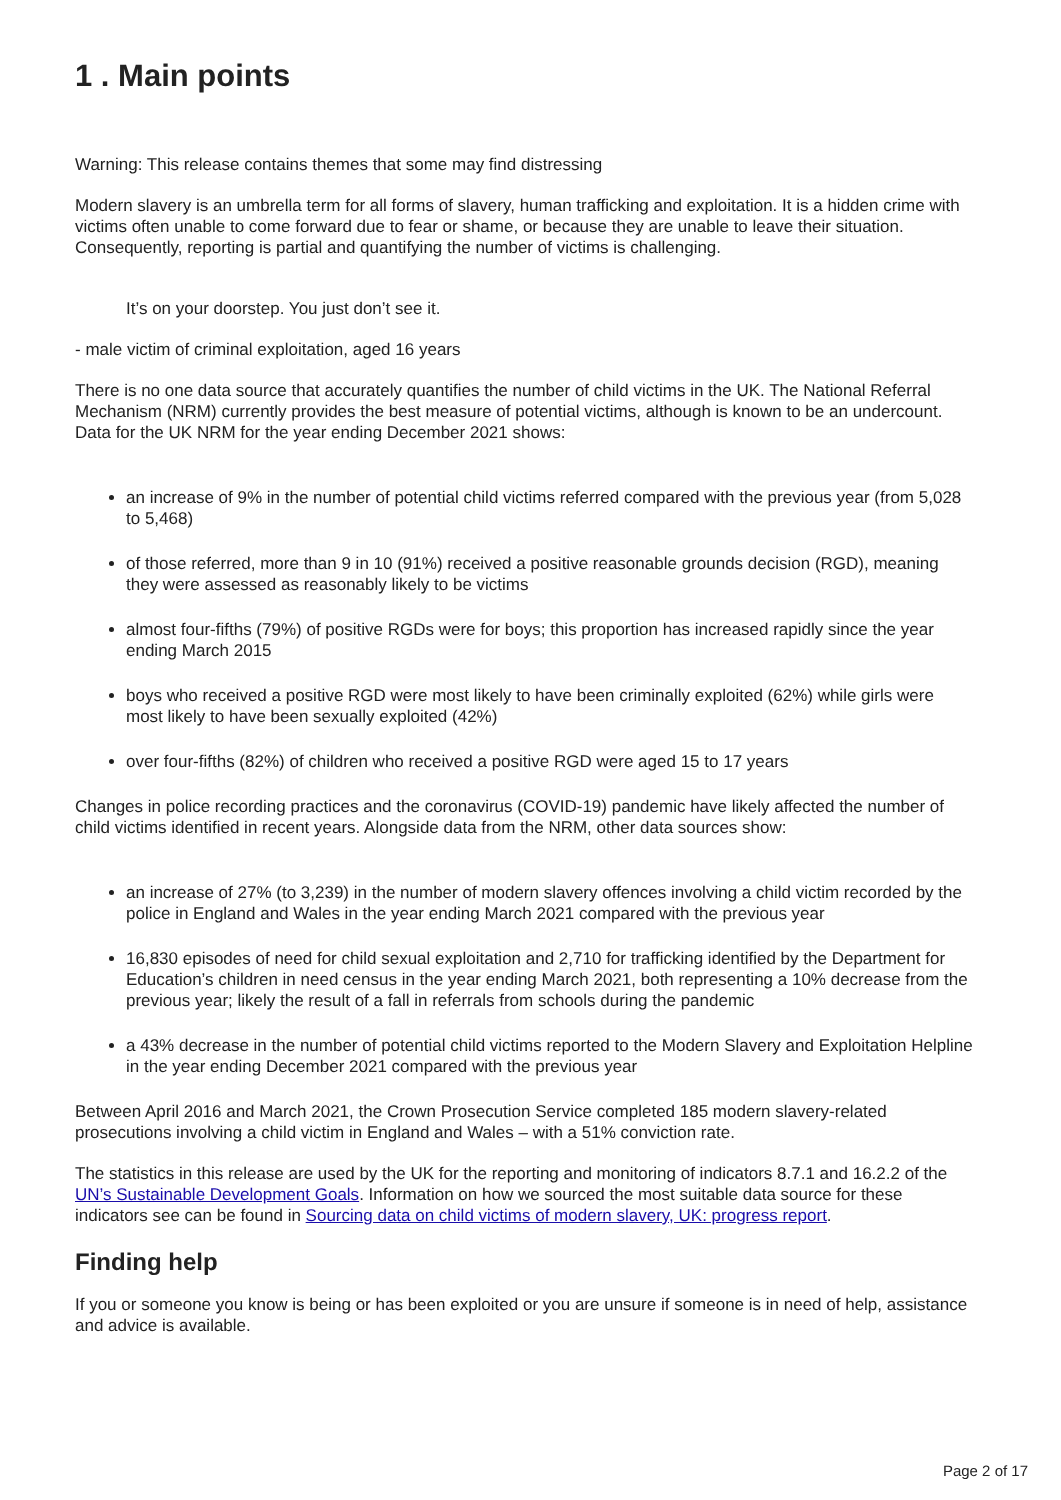1 . Main points
Warning: This release contains themes that some may find distressing
Modern slavery is an umbrella term for all forms of slavery, human trafficking and exploitation. It is a hidden crime with victims often unable to come forward due to fear or shame, or because they are unable to leave their situation. Consequently, reporting is partial and quantifying the number of victims is challenging.
It’s on your doorstep. You just don’t see it.
- male victim of criminal exploitation, aged 16 years
There is no one data source that accurately quantifies the number of child victims in the UK. The National Referral Mechanism (NRM) currently provides the best measure of potential victims, although is known to be an undercount. Data for the UK NRM for the year ending December 2021 shows:
an increase of 9% in the number of potential child victims referred compared with the previous year (from 5,028 to 5,468)
of those referred, more than 9 in 10 (91%) received a positive reasonable grounds decision (RGD), meaning they were assessed as reasonably likely to be victims
almost four-fifths (79%) of positive RGDs were for boys; this proportion has increased rapidly since the year ending March 2015
boys who received a positive RGD were most likely to have been criminally exploited (62%) while girls were most likely to have been sexually exploited (42%)
over four-fifths (82%) of children who received a positive RGD were aged 15 to 17 years
Changes in police recording practices and the coronavirus (COVID-19) pandemic have likely affected the number of child victims identified in recent years. Alongside data from the NRM, other data sources show:
an increase of 27% (to 3,239) in the number of modern slavery offences involving a child victim recorded by the police in England and Wales in the year ending March 2021 compared with the previous year
16,830 episodes of need for child sexual exploitation and 2,710 for trafficking identified by the Department for Education’s children in need census in the year ending March 2021, both representing a 10% decrease from the previous year; likely the result of a fall in referrals from schools during the pandemic
a 43% decrease in the number of potential child victims reported to the Modern Slavery and Exploitation Helpline in the year ending December 2021 compared with the previous year
Between April 2016 and March 2021, the Crown Prosecution Service completed 185 modern slavery-related prosecutions involving a child victim in England and Wales – with a 51% conviction rate.
The statistics in this release are used by the UK for the reporting and monitoring of indicators 8.7.1 and 16.2.2 of the UN’s Sustainable Development Goals. Information on how we sourced the most suitable data source for these indicators see can be found in Sourcing data on child victims of modern slavery, UK: progress report.
Finding help
If you or someone you know is being or has been exploited or you are unsure if someone is in need of help, assistance and advice is available.
Page 2 of 17